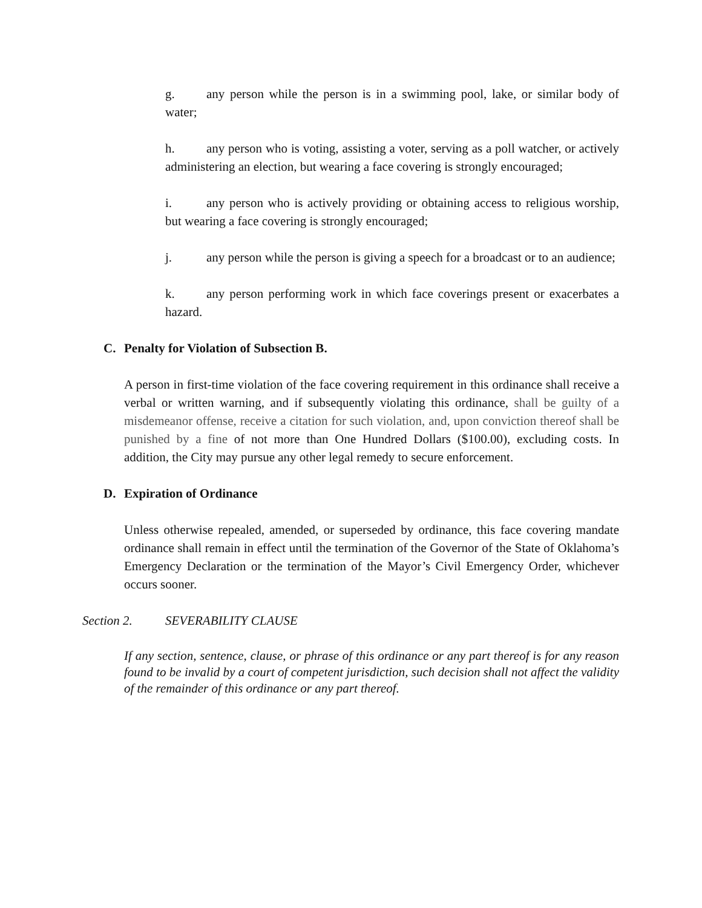g. any person while the person is in a swimming pool, lake, or similar body of water;
h. any person who is voting, assisting a voter, serving as a poll watcher, or actively administering an election, but wearing a face covering is strongly encouraged;
i. any person who is actively providing or obtaining access to religious worship, but wearing a face covering is strongly encouraged;
j. any person while the person is giving a speech for a broadcast or to an audience;
k. any person performing work in which face coverings present or exacerbates a hazard.
C. Penalty for Violation of Subsection B.
A person in first-time violation of the face covering requirement in this ordinance shall receive a verbal or written warning, and if subsequently violating this ordinance, shall be guilty of a misdemeanor offense, receive a citation for such violation, and, upon conviction thereof shall be punished by a fine of not more than One Hundred Dollars ($100.00), excluding costs. In addition, the City may pursue any other legal remedy to secure enforcement.
D. Expiration of Ordinance
Unless otherwise repealed, amended, or superseded by ordinance, this face covering mandate ordinance shall remain in effect until the termination of the Governor of the State of Oklahoma’s Emergency Declaration or the termination of the Mayor’s Civil Emergency Order, whichever occurs sooner.
Section 2. SEVERABILITY CLAUSE
If any section, sentence, clause, or phrase of this ordinance or any part thereof is for any reason found to be invalid by a court of competent jurisdiction, such decision shall not affect the validity of the remainder of this ordinance or any part thereof.